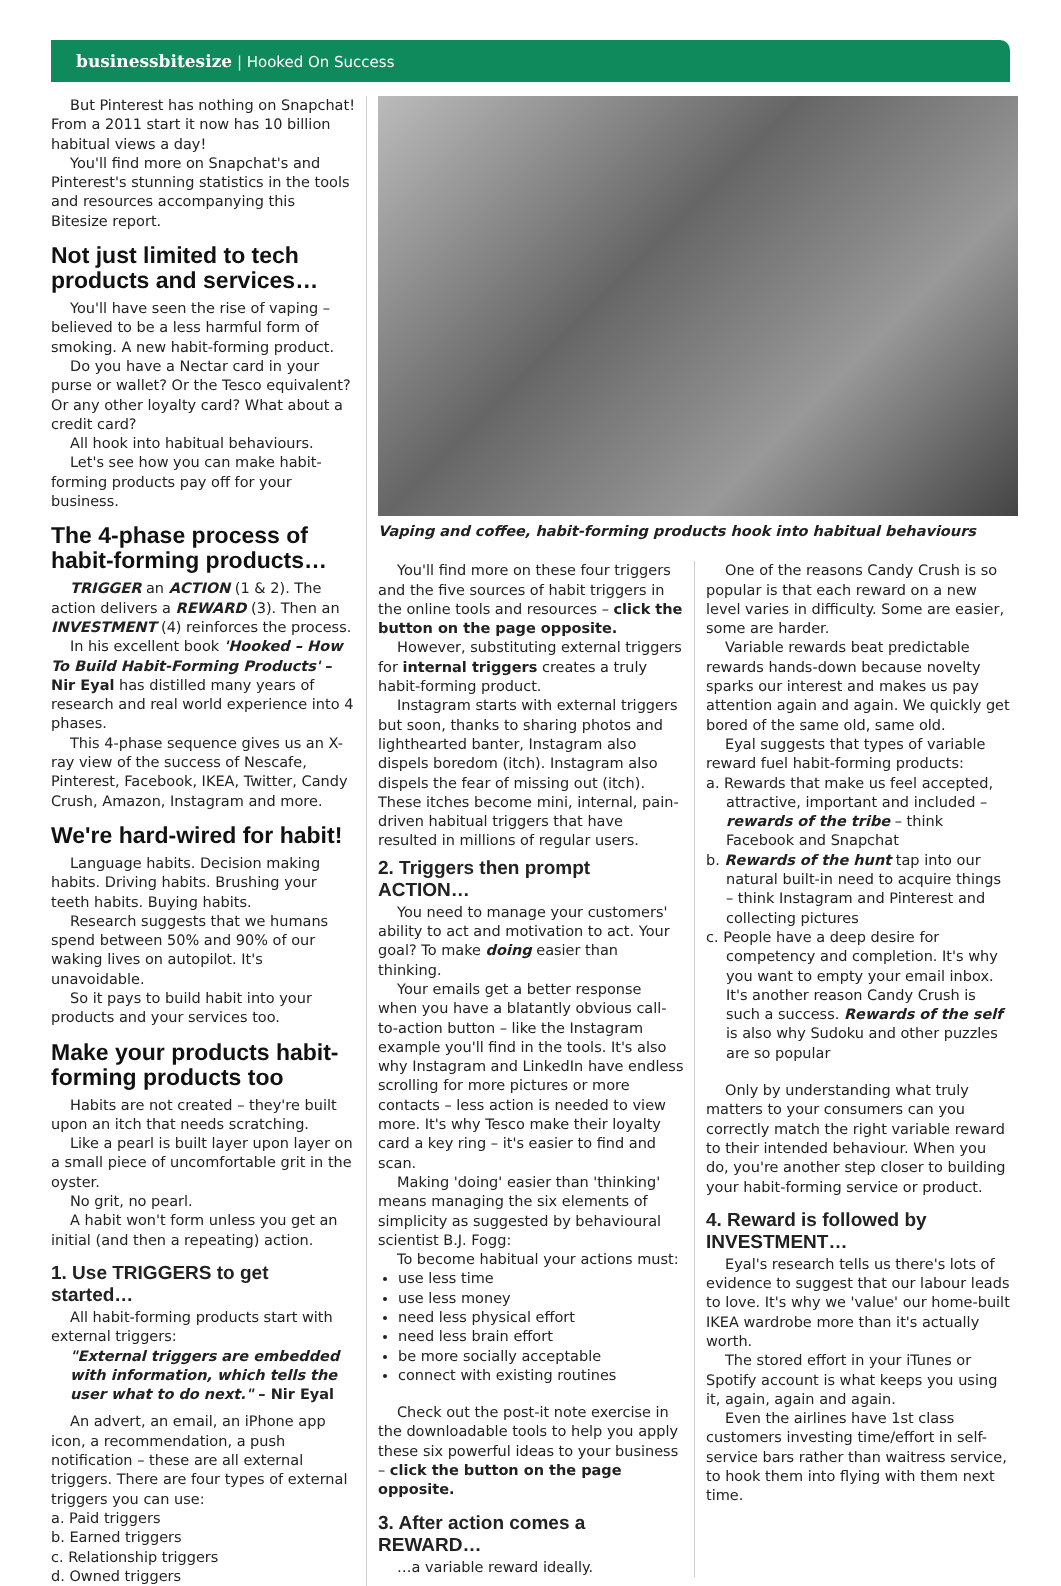businessbitesize | Hooked On Success
But Pinterest has nothing on Snapchat! From a 2011 start it now has 10 billion habitual views a day!
You'll find more on Snapchat's and Pinterest's stunning statistics in the tools and resources accompanying this Bitesize report.
Not just limited to tech products and services…
You'll have seen the rise of vaping – believed to be a less harmful form of smoking. A new habit-forming product.
Do you have a Nectar card in your purse or wallet? Or the Tesco equivalent? Or any other loyalty card? What about a credit card?
All hook into habitual behaviours.
Let's see how you can make habit-forming products pay off for your business.
The 4-phase process of habit-forming products…
TRIGGER an ACTION (1 & 2). The action delivers a REWARD (3). Then an INVESTMENT (4) reinforces the process.
In his excellent book 'Hooked – How To Build Habit-Forming Products' – Nir Eyal has distilled many years of research and real world experience into 4 phases.
This 4-phase sequence gives us an X-ray view of the success of Nescafe, Pinterest, Facebook, IKEA, Twitter, Candy Crush, Amazon, Instagram and more.
We're hard-wired for habit!
Language habits. Decision making habits. Driving habits. Brushing your teeth habits. Buying habits.
Research suggests that we humans spend between 50% and 90% of our waking lives on autopilot. It's unavoidable.
So it pays to build habit into your products and your services too.
Make your products habit-forming products too
Habits are not created – they're built upon an itch that needs scratching.
Like a pearl is built layer upon layer on a small piece of uncomfortable grit in the oyster.
No grit, no pearl.
A habit won't form unless you get an initial (and then a repeating) action.
1. Use TRIGGERS to get started…
All habit-forming products start with external triggers:
"External triggers are embedded with information, which tells the user what to do next." – Nir Eyal
An advert, an email, an iPhone app icon, a recommendation, a push notification – these are all external triggers. There are four types of external triggers you can use:
a. Paid triggers
b. Earned triggers
c. Relationship triggers
d. Owned triggers
Vaping and coffee, habit-forming products hook into habitual behaviours
You'll find more on these four triggers and the five sources of habit triggers in the online tools and resources – click the button on the page opposite.
However, substituting external triggers for internal triggers creates a truly habit-forming product.
Instagram starts with external triggers but soon, thanks to sharing photos and lighthearted banter, Instagram also dispels boredom (itch). Instagram also dispels the fear of missing out (itch). These itches become mini, internal, pain-driven habitual triggers that have resulted in millions of regular users.
2. Triggers then prompt ACTION…
You need to manage your customers' ability to act and motivation to act. Your goal? To make doing easier than thinking.
Your emails get a better response when you have a blatantly obvious call-to-action button – like the Instagram example you'll find in the tools. It's also why Instagram and LinkedIn have endless scrolling for more pictures or more contacts – less action is needed to view more. It's why Tesco make their loyalty card a key ring – it's easier to find and scan.
Making 'doing' easier than 'thinking' means managing the six elements of simplicity as suggested by behavioural scientist B.J. Fogg:
To become habitual your actions must:
use less time
use less money
need less physical effort
need less brain effort
be more socially acceptable
connect with existing routines
Check out the post-it note exercise in the downloadable tools to help you apply these six powerful ideas to your business – click the button on the page opposite.
3. After action comes a REWARD…
…a variable reward ideally.
One of the reasons Candy Crush is so popular is that each reward on a new level varies in difficulty. Some are easier, some are harder.
Variable rewards beat predictable rewards hands-down because novelty sparks our interest and makes us pay attention again and again. We quickly get bored of the same old, same old.
Eyal suggests that types of variable reward fuel habit-forming products:
a. Rewards that make us feel accepted, attractive, important and included – rewards of the tribe – think Facebook and Snapchat
b. Rewards of the hunt tap into our natural built-in need to acquire things – think Instagram and Pinterest and collecting pictures
c. People have a deep desire for competency and completion. It's why you want to empty your email inbox. It's another reason Candy Crush is such a success. Rewards of the self is also why Sudoku and other puzzles are so popular
Only by understanding what truly matters to your consumers can you correctly match the right variable reward to their intended behaviour. When you do, you're another step closer to building your habit-forming service or product.
4. Reward is followed by INVESTMENT…
Eyal's research tells us there's lots of evidence to suggest that our labour leads to love. It's why we 'value' our home-built IKEA wardrobe more than it's actually worth.
The stored effort in your iTunes or Spotify account is what keeps you using it, again, again and again.
Even the airlines have 1st class customers investing time/effort in self-service bars rather than waitress service, to hook them into flying with them next time.